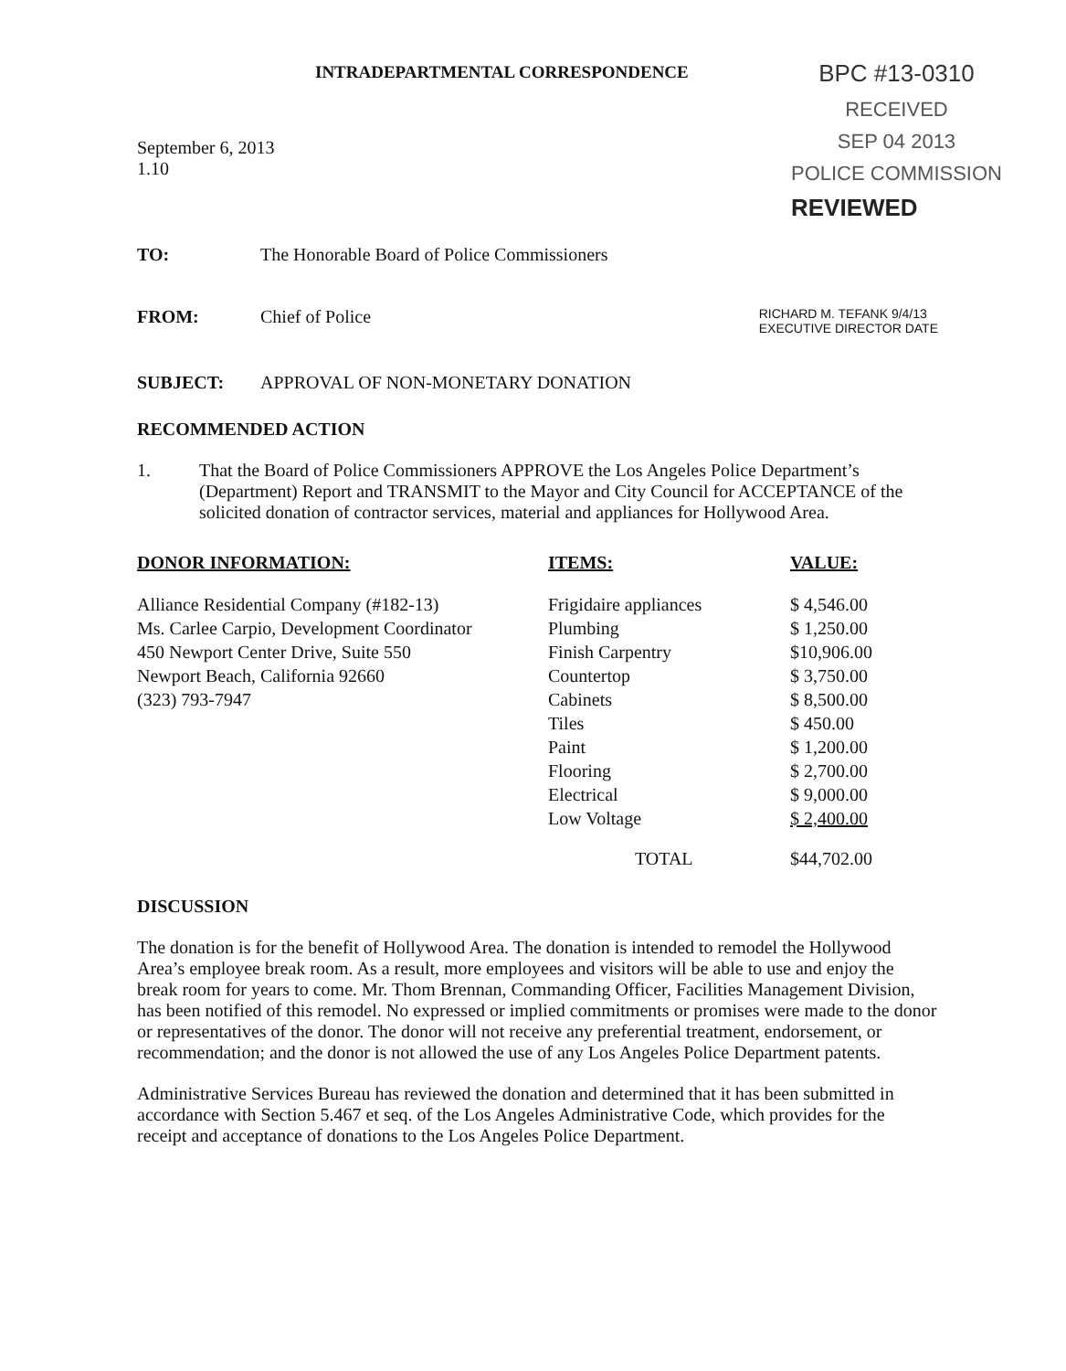INTRADEPARTMENTAL CORRESPONDENCE
September 6, 2013
1.10
BPC #13-0310
RECEIVED
SEP 04 2013
POLICE COMMISSION
REVIEWED
TO: The Honorable Board of Police Commissioners
FROM: Chief of Police RICHARD M. TEFANK 9/4/13
EXECUTIVE DIRECTOR DATE
SUBJECT: APPROVAL OF NON-MONETARY DONATION
RECOMMENDED ACTION
1. That the Board of Police Commissioners APPROVE the Los Angeles Police Department’s (Department) Report and TRANSMIT to the Mayor and City Council for ACCEPTANCE of the solicited donation of contractor services, material and appliances for Hollywood Area.
| DONOR INFORMATION: | ITEMS: | VALUE: |
| --- | --- | --- |
| Alliance Residential Company (#182-13) Ms. Carlee Carpio, Development Coordinator 450 Newport Center Drive, Suite 550 Newport Beach, California 92660 (323) 793-7947 | Frigidaire appliances | $ 4,546.00 |
| | Plumbing | $ 1,250.00 |
| | Finish Carpentry | $10,906.00 |
| | Countertop | $ 3,750.00 |
| | Cabinets | $ 8,500.00 |
| | Tiles | $ 450.00 |
| | Paint | $ 1,200.00 |
| | Flooring | $ 2,700.00 |
| | Electrical | $ 9,000.00 |
| | Low Voltage | $ 2,400.00 |
| | TOTAL | $44,702.00 |
DISCUSSION
The donation is for the benefit of Hollywood Area. The donation is intended to remodel the Hollywood Area’s employee break room. As a result, more employees and visitors will be able to use and enjoy the break room for years to come. Mr. Thom Brennan, Commanding Officer, Facilities Management Division, has been notified of this remodel. No expressed or implied commitments or promises were made to the donor or representatives of the donor. The donor will not receive any preferential treatment, endorsement, or recommendation; and the donor is not allowed the use of any Los Angeles Police Department patents.
Administrative Services Bureau has reviewed the donation and determined that it has been submitted in accordance with Section 5.467 et seq. of the Los Angeles Administrative Code, which provides for the receipt and acceptance of donations to the Los Angeles Police Department.